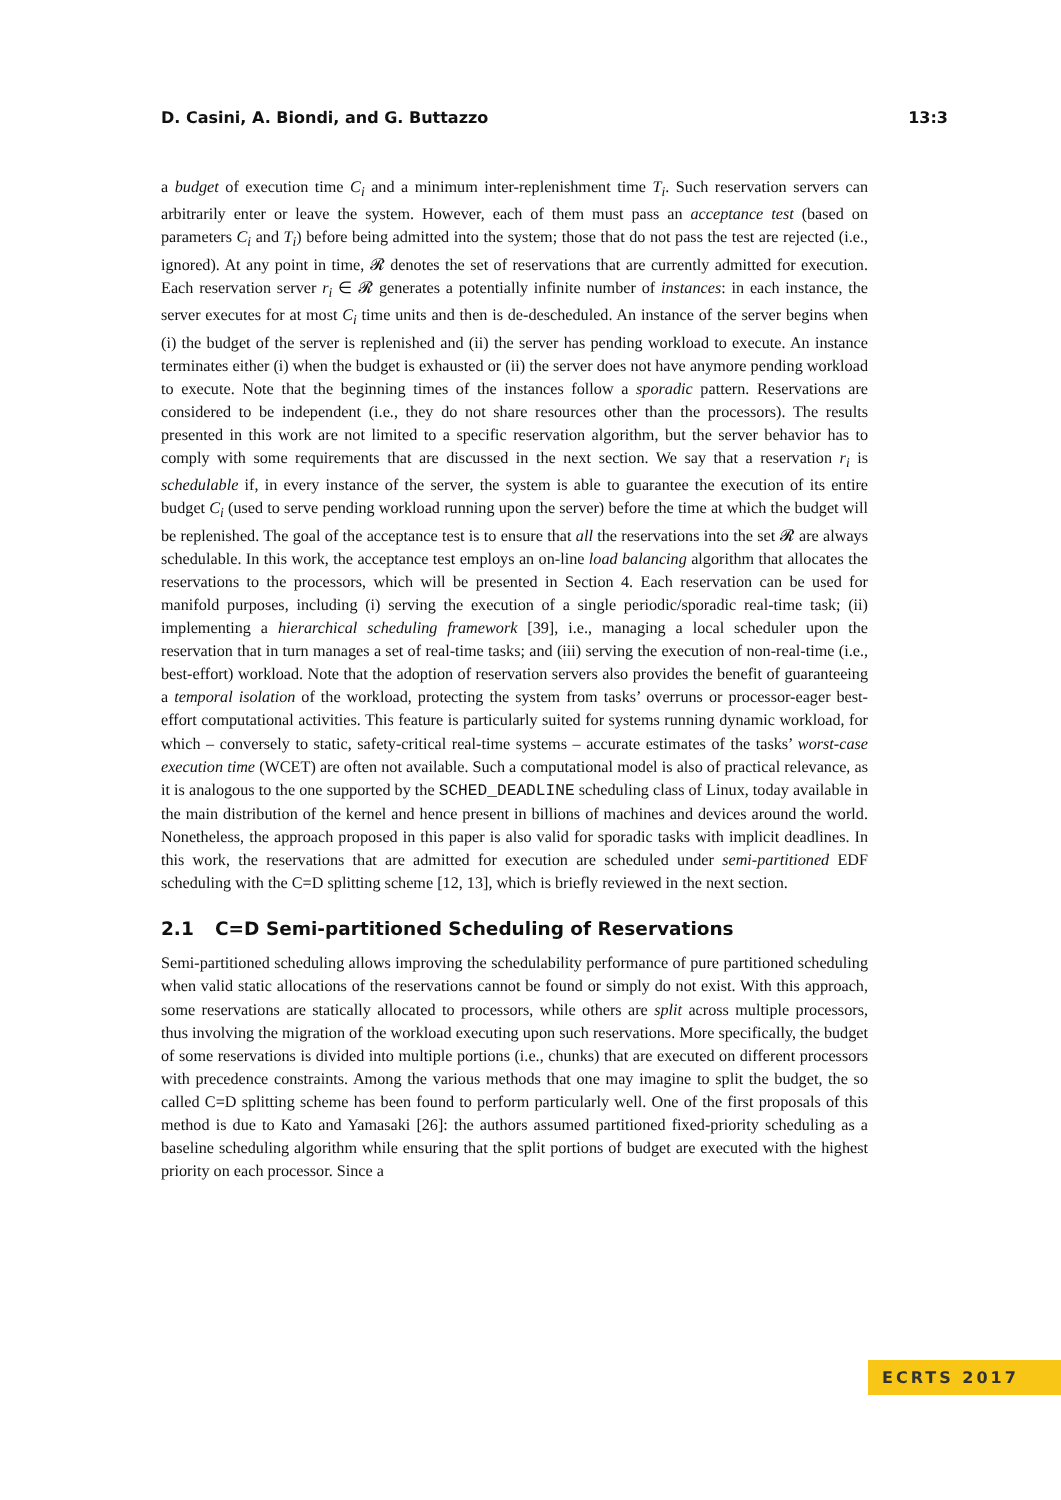D. Casini, A. Biondi, and G. Buttazzo 13:3
a budget of execution time C<sub>i</sub> and a minimum inter-replenishment time T<sub>i</sub>. Such reservation servers can arbitrarily enter or leave the system. However, each of them must pass an acceptance test (based on parameters C<sub>i</sub> and T<sub>i</sub>) before being admitted into the system; those that do not pass the test are rejected (i.e., ignored). At any point in time, 𝓡 denotes the set of reservations that are currently admitted for execution. Each reservation server r<sub>i</sub> ∈ 𝓡 generates a potentially infinite number of instances: in each instance, the server executes for at most C<sub>i</sub> time units and then is de-descheduled. An instance of the server begins when (i) the budget of the server is replenished and (ii) the server has pending workload to execute. An instance terminates either (i) when the budget is exhausted or (ii) the server does not have anymore pending workload to execute. Note that the beginning times of the instances follow a sporadic pattern. Reservations are considered to be independent (i.e., they do not share resources other than the processors). The results presented in this work are not limited to a specific reservation algorithm, but the server behavior has to comply with some requirements that are discussed in the next section. We say that a reservation r<sub>i</sub> is schedulable if, in every instance of the server, the system is able to guarantee the execution of its entire budget C<sub>i</sub> (used to serve pending workload running upon the server) before the time at which the budget will be replenished. The goal of the acceptance test is to ensure that all the reservations into the set 𝓡 are always schedulable. In this work, the acceptance test employs an on-line load balancing algorithm that allocates the reservations to the processors, which will be presented in Section 4. Each reservation can be used for manifold purposes, including (i) serving the execution of a single periodic/sporadic real-time task; (ii) implementing a hierarchical scheduling framework [39], i.e., managing a local scheduler upon the reservation that in turn manages a set of real-time tasks; and (iii) serving the execution of non-real-time (i.e., best-effort) workload. Note that the adoption of reservation servers also provides the benefit of guaranteeing a temporal isolation of the workload, protecting the system from tasks’ overruns or processor-eager best-effort computational activities. This feature is particularly suited for systems running dynamic workload, for which – conversely to static, safety-critical real-time systems – accurate estimates of the tasks’ worst-case execution time (WCET) are often not available. Such a computational model is also of practical relevance, as it is analogous to the one supported by the SCHED_DEADLINE scheduling class of Linux, today available in the main distribution of the kernel and hence present in billions of machines and devices around the world. Nonetheless, the approach proposed in this paper is also valid for sporadic tasks with implicit deadlines. In this work, the reservations that are admitted for execution are scheduled under semi-partitioned EDF scheduling with the C=D splitting scheme [12, 13], which is briefly reviewed in the next section.
2.1 C=D Semi-partitioned Scheduling of Reservations
Semi-partitioned scheduling allows improving the schedulability performance of pure partitioned scheduling when valid static allocations of the reservations cannot be found or simply do not exist. With this approach, some reservations are statically allocated to processors, while others are split across multiple processors, thus involving the migration of the workload executing upon such reservations. More specifically, the budget of some reservations is divided into multiple portions (i.e., chunks) that are executed on different processors with precedence constraints. Among the various methods that one may imagine to split the budget, the so called C=D splitting scheme has been found to perform particularly well. One of the first proposals of this method is due to Kato and Yamasaki [26]: the authors assumed partitioned fixed-priority scheduling as a baseline scheduling algorithm while ensuring that the split portions of budget are executed with the highest priority on each processor. Since a
ECRTS 2017